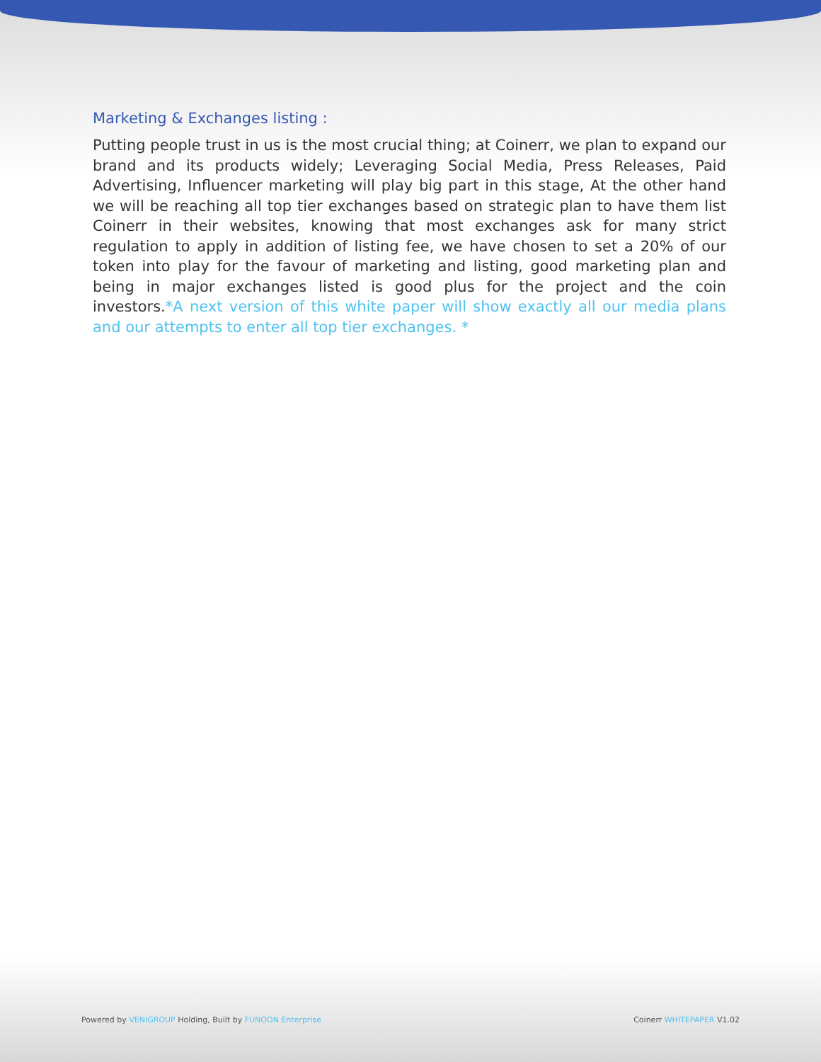Marketing & Exchanges listing :
Putting people trust in us is the most crucial thing; at Coinerr, we plan to expand our brand and its products widely; Leveraging Social Media, Press Releases, Paid Advertising, Influencer marketing will play big part in this stage, At the other hand we will be reaching all top tier exchanges based on strategic plan to have them list Coinerr in their websites, knowing that most exchanges ask for many strict regulation to apply in addition of listing fee, we have chosen to set a 20% of our token into play for the favour of marketing and listing, good marketing plan and being in major exchanges listed is good plus for the project and the coin investors.*A next version of this white paper will show exactly all our media plans and our attempts to enter all top tier exchanges. *
Powered by VENIGROUP Holding, Built by FUNOON Enterprise Coinerr WHITEPAPER V1.02